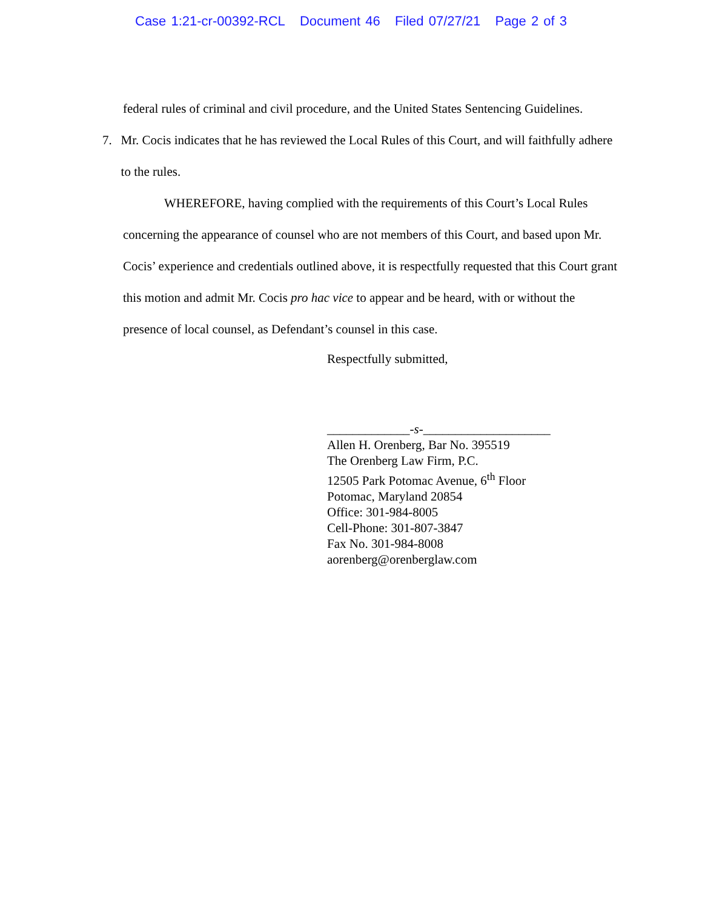Case 1:21-cr-00392-RCL Document 46 Filed 07/27/21 Page 2 of 3
federal rules of criminal and civil procedure, and the United States Sentencing Guidelines.
7. Mr. Cocis indicates that he has reviewed the Local Rules of this Court, and will faithfully adhere to the rules.
WHEREFORE, having complied with the requirements of this Court’s Local Rules concerning the appearance of counsel who are not members of this Court, and based upon Mr. Cocis’ experience and credentials outlined above, it is respectfully requested that this Court grant this motion and admit Mr. Cocis pro hac vice to appear and be heard, with or without the presence of local counsel, as Defendant’s counsel in this case.
Respectfully submitted,
_____________-s-____________________
Allen H. Orenberg, Bar No. 395519
The Orenberg Law Firm, P.C.
12505 Park Potomac Avenue, 6<sup>th</sup> Floor
Potomac, Maryland 20854
Office: 301-984-8005
Cell-Phone: 301-807-3847
Fax No. 301-984-8008
aorenberg@orenberglaw.com